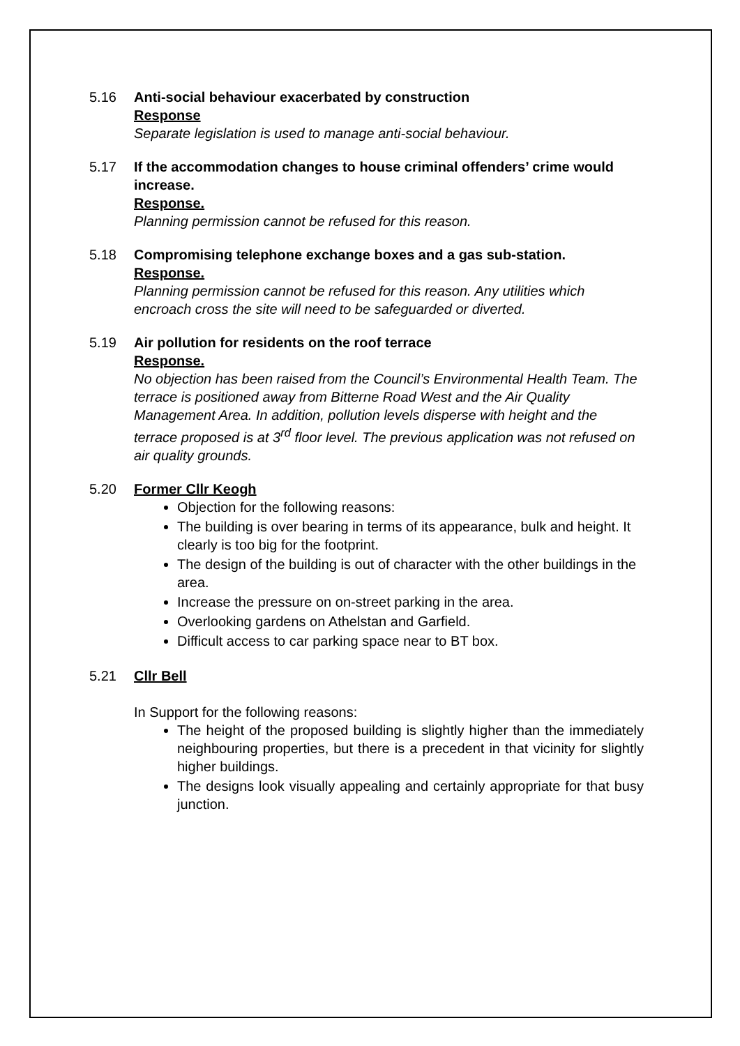5.16 Anti-social behaviour exacerbated by construction
Response
Separate legislation is used to manage anti-social behaviour.
5.17 If the accommodation changes to house criminal offenders’ crime would increase.
Response.
Planning permission cannot be refused for this reason.
5.18 Compromising telephone exchange boxes and a gas sub-station.
Response.
Planning permission cannot be refused for this reason. Any utilities which encroach cross the site will need to be safeguarded or diverted.
5.19 Air pollution for residents on the roof terrace
Response.
No objection has been raised from the Council’s Environmental Health Team. The terrace is positioned away from Bitterne Road West and the Air Quality Management Area. In addition, pollution levels disperse with height and the terrace proposed is at 3<sup>rd</sup> floor level. The previous application was not refused on air quality grounds.
5.20 Former Cllr Keogh
Objection for the following reasons:
The building is over bearing in terms of its appearance, bulk and height. It clearly is too big for the footprint.
The design of the building is out of character with the other buildings in the area.
Increase the pressure on on-street parking in the area.
Overlooking gardens on Athelstan and Garfield.
Difficult access to car parking space near to BT box.
5.21 Cllr Bell
In Support for the following reasons:
The height of the proposed building is slightly higher than the immediately neighbouring properties, but there is a precedent in that vicinity for slightly higher buildings.
The designs look visually appealing and certainly appropriate for that busy junction.